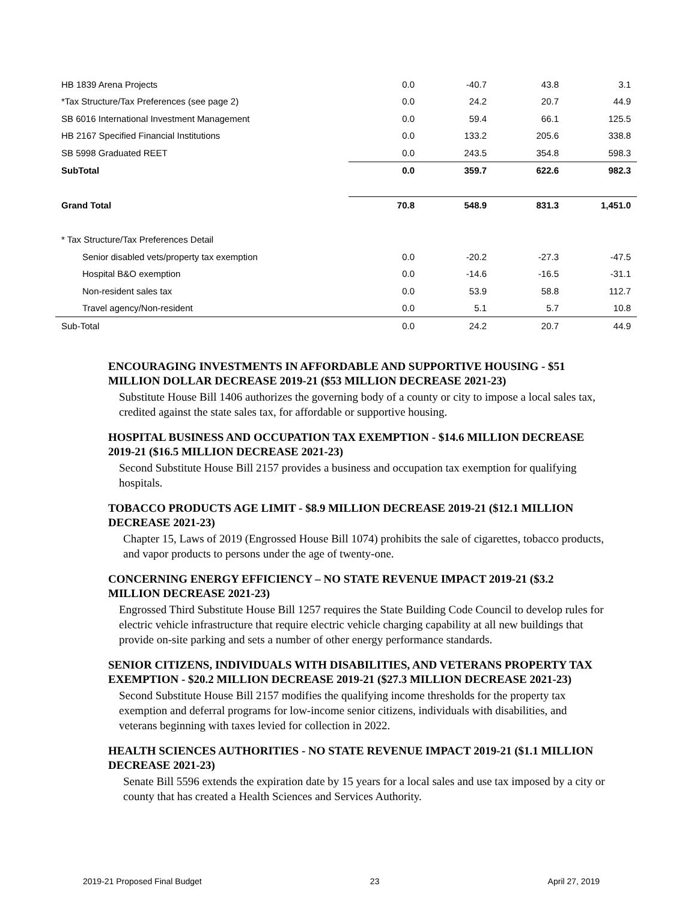| HB 1839 Arena Projects | 0.0 | -40.7 | 43.8 | 3.1 |
| *Tax Structure/Tax Preferences (see page 2) | 0.0 | 24.2 | 20.7 | 44.9 |
| SB 6016 International Investment Management | 0.0 | 59.4 | 66.1 | 125.5 |
| HB 2167 Specified Financial Institutions | 0.0 | 133.2 | 205.6 | 338.8 |
| SB 5998 Graduated REET | 0.0 | 243.5 | 354.8 | 598.3 |
| SubTotal | 0.0 | 359.7 | 622.6 | 982.3 |
| Grand Total | 70.8 | 548.9 | 831.3 | 1,451.0 |
| * Tax Structure/Tax Preferences Detail | | | | |
| Senior disabled vets/property tax exemption | 0.0 | -20.2 | -27.3 | -47.5 |
| Hospital B&O exemption | 0.0 | -14.6 | -16.5 | -31.1 |
| Non-resident sales tax | 0.0 | 53.9 | 58.8 | 112.7 |
| Travel agency/Non-resident | 0.0 | 5.1 | 5.7 | 10.8 |
| Sub-Total | 0.0 | 24.2 | 20.7 | 44.9 |
ENCOURAGING INVESTMENTS IN AFFORDABLE AND SUPPORTIVE HOUSING - $51 MILLION DOLLAR DECREASE 2019-21 ($53 MILLION DECREASE 2021-23)
Substitute House Bill 1406 authorizes the governing body of a county or city to impose a local sales tax, credited against the state sales tax, for affordable or supportive housing.
HOSPITAL BUSINESS AND OCCUPATION TAX EXEMPTION - $14.6 MILLION DECREASE 2019-21 ($16.5 MILLION DECREASE 2021-23)
Second Substitute House Bill 2157 provides a business and occupation tax exemption for qualifying hospitals.
TOBACCO PRODUCTS AGE LIMIT - $8.9 MILLION DECREASE 2019-21 ($12.1 MILLION DECREASE 2021-23)
Chapter 15, Laws of 2019 (Engrossed House Bill 1074) prohibits the sale of cigarettes, tobacco products, and vapor products to persons under the age of twenty-one.
CONCERNING ENERGY EFFICIENCY – NO STATE REVENUE IMPACT 2019-21 ($3.2 MILLION DECREASE 2021-23)
Engrossed Third Substitute House Bill 1257 requires the State Building Code Council to develop rules for electric vehicle infrastructure that require electric vehicle charging capability at all new buildings that provide on-site parking and sets a number of other energy performance standards.
SENIOR CITIZENS, INDIVIDUALS WITH DISABILITIES, AND VETERANS PROPERTY TAX EXEMPTION - $20.2 MILLION DECREASE 2019-21 ($27.3 MILLION DECREASE 2021-23)
Second Substitute House Bill 2157 modifies the qualifying income thresholds for the property tax exemption and deferral programs for low-income senior citizens, individuals with disabilities, and veterans beginning with taxes levied for collection in 2022.
HEALTH SCIENCES AUTHORITIES - NO STATE REVENUE IMPACT 2019-21 ($1.1 MILLION DECREASE 2021-23)
Senate Bill 5596 extends the expiration date by 15 years for a local sales and use tax imposed by a city or county that has created a Health Sciences and Services Authority.
2019-21 Proposed Final Budget 23 April 27, 2019